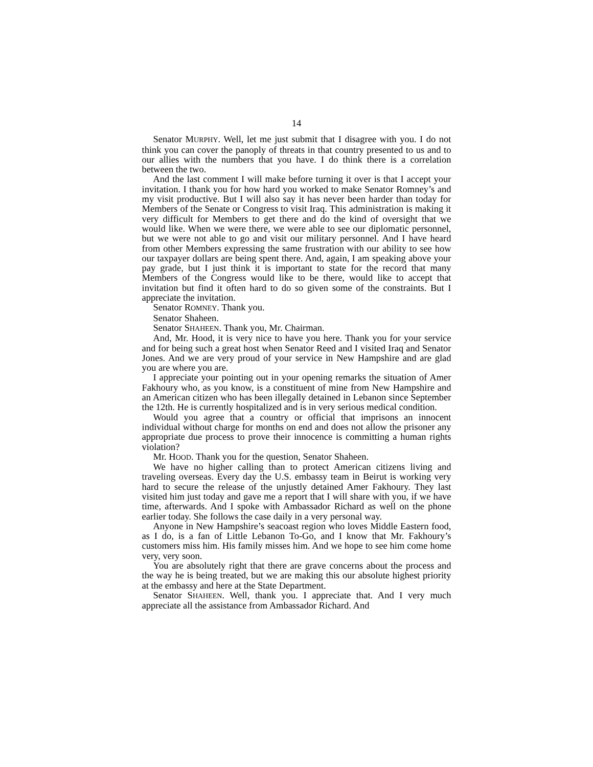14
Senator MURPHY. Well, let me just submit that I disagree with you. I do not think you can cover the panoply of threats in that country presented to us and to our allies with the numbers that you have. I do think there is a correlation between the two.
And the last comment I will make before turning it over is that I accept your invitation. I thank you for how hard you worked to make Senator Romney’s and my visit productive. But I will also say it has never been harder than today for Members of the Senate or Congress to visit Iraq. This administration is making it very difficult for Members to get there and do the kind of oversight that we would like. When we were there, we were able to see our diplomatic personnel, but we were not able to go and visit our military personnel. And I have heard from other Members expressing the same frustration with our ability to see how our taxpayer dollars are being spent there. And, again, I am speaking above your pay grade, but I just think it is important to state for the record that many Members of the Congress would like to be there, would like to accept that invitation but find it often hard to do so given some of the constraints. But I appreciate the invitation.
Senator ROMNEY. Thank you.
Senator Shaheen.
Senator SHAHEEN. Thank you, Mr. Chairman.
And, Mr. Hood, it is very nice to have you here. Thank you for your service and for being such a great host when Senator Reed and I visited Iraq and Senator Jones. And we are very proud of your service in New Hampshire and are glad you are where you are.
I appreciate your pointing out in your opening remarks the situation of Amer Fakhoury who, as you know, is a constituent of mine from New Hampshire and an American citizen who has been illegally detained in Lebanon since September the 12th. He is currently hospitalized and is in very serious medical condition.
Would you agree that a country or official that imprisons an innocent individual without charge for months on end and does not allow the prisoner any appropriate due process to prove their innocence is committing a human rights violation?
Mr. HOOD. Thank you for the question, Senator Shaheen.
We have no higher calling than to protect American citizens living and traveling overseas. Every day the U.S. embassy team in Beirut is working very hard to secure the release of the unjustly detained Amer Fakhoury. They last visited him just today and gave me a report that I will share with you, if we have time, afterwards. And I spoke with Ambassador Richard as well on the phone earlier today. She follows the case daily in a very personal way.
Anyone in New Hampshire’s seacoast region who loves Middle Eastern food, as I do, is a fan of Little Lebanon To-Go, and I know that Mr. Fakhoury’s customers miss him. His family misses him. And we hope to see him come home very, very soon.
You are absolutely right that there are grave concerns about the process and the way he is being treated, but we are making this our absolute highest priority at the embassy and here at the State Department.
Senator SHAHEEN. Well, thank you. I appreciate that. And I very much appreciate all the assistance from Ambassador Richard. And